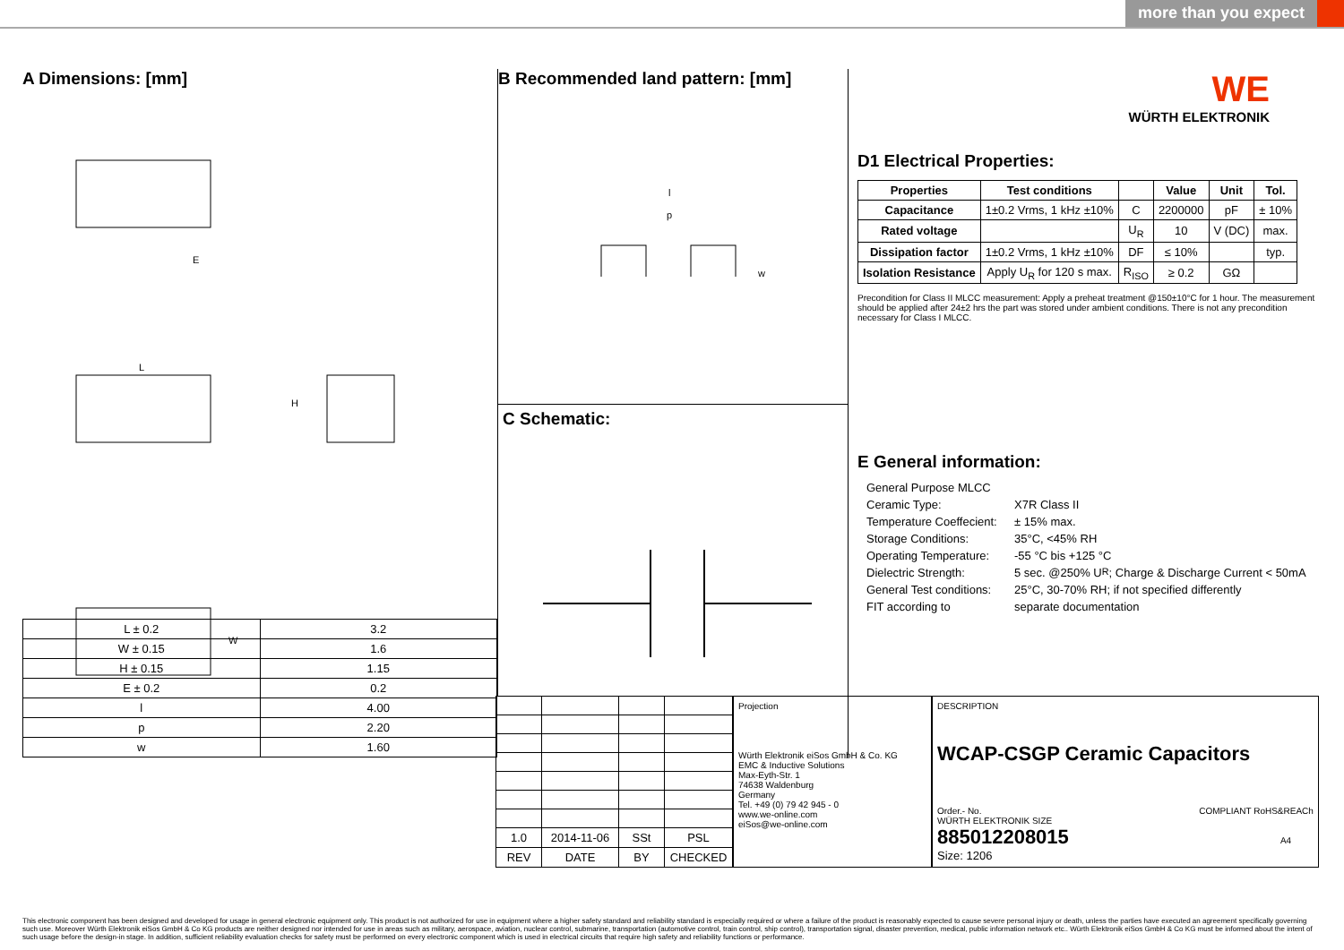more than you expect
A Dimensions: [mm]
E
L
H
W
| L ± 0.2 | 3.2 |
| W ± 0.15 | 1.6 |
| H ± 0.15 | 1.15 |
| E ± 0.2 | 0.2 |
| l | 4.00 |
| p | 2.20 |
| w | 1.60 |
B Recommended land pattern: [mm]
l
p
w
C Schematic:
WE
WÜRTH ELEKTRONIK
D1 Electrical Properties:
| Properties | Test conditions | | Value | Unit | Tol. |
| --- | --- | --- | --- | --- | --- |
| Capacitance | 1±0.2 Vrms, 1 kHz ±10% | C | 2200000 | pF | ± 10% |
| Rated voltage | | U<sub>R</sub> | 10 | V (DC) | max. |
| Dissipation factor | 1±0.2 Vrms, 1 kHz ±10% | DF | ≤ 10% | | typ. |
| Isolation Resistance | Apply U<sub>R</sub> for 120 s max. | R<sub>ISO</sub> | ≥ 0.2 | GΩ | |
Precondition for Class II MLCC measurement: Apply a preheat treatment @150±10°C for 1 hour. The measurement should be applied after 24±2 hrs the part was stored under ambient conditions. There is not any precondition necessary for Class I MLCC.
E General information:
General Purpose MLCC
Ceramic Type: X7R Class II
Temperature Coeffecient: ± 15% max.
Storage Conditions: 35°C, <45% RH
Operating Temperature: -55 °C bis +125 °C
Dielectric Strength: 5 sec. @250% U<sub>R</sub>; Charge & Discharge Current < 50mA
General Test conditions: 25°C, 30-70% RH; if not specified differently
FIT according to separate documentation
| 1.0 | 2014-11-06 | SSt | PSL |
| REV | DATE | BY | CHECKED |
Projection
Würth Elektronik eiSos GmbH & Co. KG
EMC & Inductive Solutions
Max-Eyth-Str. 1
74638 Waldenburg
Germany
Tel. +49 (0) 79 42 945 - 0
www.we-online.com
eiSos@we-online.com
DESCRIPTION
WCAP-CSGP Ceramic Capacitors
Order.- No. COMPLIANT RoHS&REACh WÜRTH ELEKTRONIK SIZE
885012208015 A4
Size: 1206
This electronic component has been designed and developed for usage in general electronic equipment only. This product is not authorized for use in equipment where a higher safety standard and reliability standard is especially required or where a failure of the product is reasonably expected to cause severe personal injury or death, unless the parties have executed an agreement specifically governing such use. Moreover Würth Elektronik eiSos GmbH & Co KG products are neither designed nor intended for use in areas such as military, aerospace, aviation, nuclear control, submarine, transportation (automotive control, train control, ship control), transportation signal, disaster prevention, medical, public information network etc.. Würth Elektronik eiSos GmbH & Co KG must be informed about the intent of such usage before the design-in stage. In addition, sufficient reliability evaluation checks for safety must be performed on every electronic component which is used in electrical circuits that require high safety and reliability functions or performance.